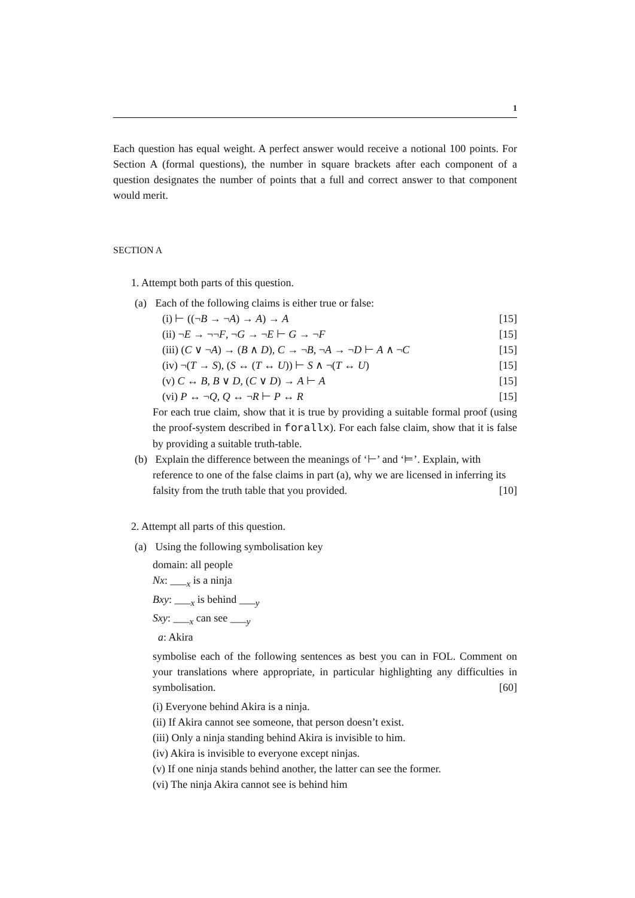1
Each question has equal weight. A perfect answer would receive a notional 100 points. For Section A (formal questions), the number in square brackets after each component of a question designates the number of points that a full and correct answer to that component would merit.
SECTION A
1. Attempt both parts of this question.
(a) Each of the following claims is either true or false:
(i) ⊢ ((¬B → ¬A) → A) → A [15]
(ii) ¬E → ¬¬F, ¬G → ¬E ⊢ G → ¬F [15]
(iii) (C ∨ ¬A) → (B ∧ D), C → ¬B, ¬A → ¬D ⊢ A ∧ ¬C [15]
(iv) ¬(T → S), (S ↔ (T ↔ U)) ⊢ S ∧ ¬(T ↔ U) [15]
(v) C ↔ B, B ∨ D, (C ∨ D) → A ⊢ A [15]
(vi) P ↔ ¬Q, Q ↔ ¬R ⊢ P ↔ R [15]
For each true claim, show that it is true by providing a suitable formal proof (using the proof-system described in forallx). For each false claim, show that it is false by providing a suitable truth-table.
(b) Explain the difference between the meanings of ‘⊢’ and ‘⊨’. Explain, with reference to one of the false claims in part (a), why we are licensed in inferring its falsity from the truth table that you provided. [10]
2. Attempt all parts of this question.
(a) Using the following symbolisation key
domain: all people
Nx: ___<sub>x</sub> is a ninja
Bxy: ___<sub>x</sub> is behind ___<sub>y</sub>
Sxy: ___<sub>x</sub> can see ___<sub>y</sub>
a: Akira
symbolise each of the following sentences as best you can in FOL. Comment on your translations where appropriate, in particular highlighting any difficulties in symbolisation. [60]
(i) Everyone behind Akira is a ninja.
(ii) If Akira cannot see someone, that person doesn’t exist.
(iii) Only a ninja standing behind Akira is invisible to him.
(iv) Akira is invisible to everyone except ninjas.
(v) If one ninja stands behind another, the latter can see the former.
(vi) The ninja Akira cannot see is behind him